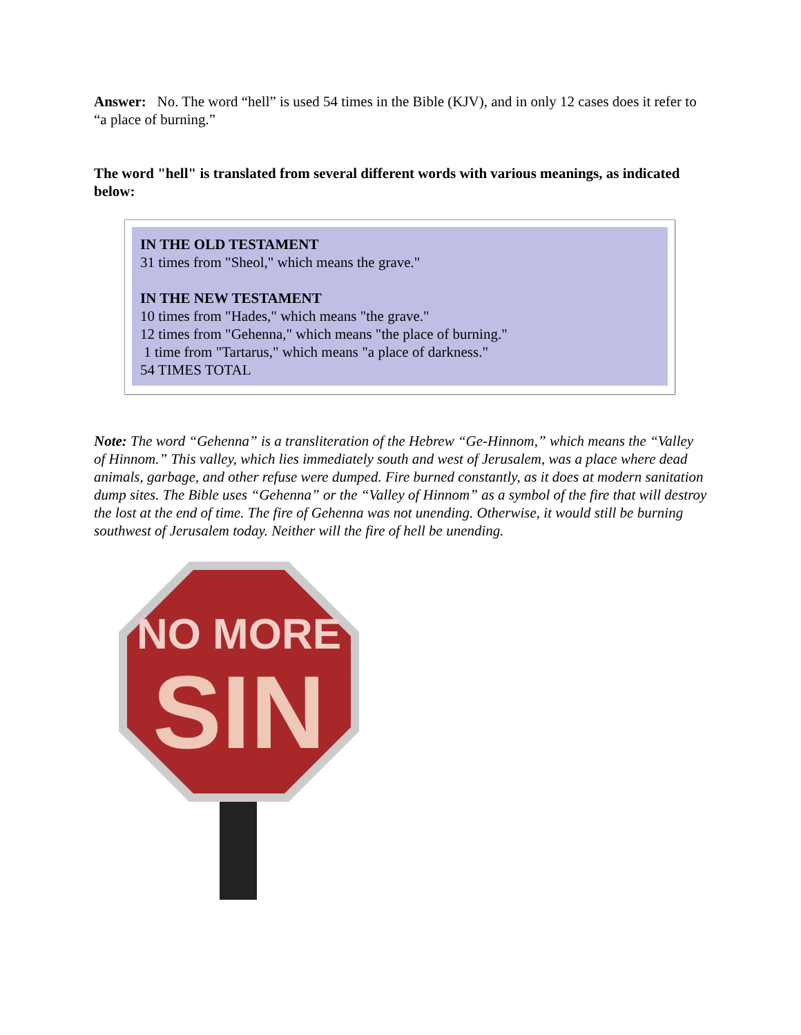Answer: No. The word “hell” is used 54 times in the Bible (KJV), and in only 12 cases does it refer to “a place of burning.”
The word "hell" is translated from several different words with various meanings, as indicated below:
IN THE OLD TESTAMENT
31 times from "Sheol," which means the grave."
IN THE NEW TESTAMENT
10 times from "Hades," which means "the grave."
12 times from "Gehenna," which means "the place of burning."
1 time from "Tartarus," which means "a place of darkness."
54 TIMES TOTAL
Note: The word “Gehenna” is a transliteration of the Hebrew “Ge-Hinnom,” which means the “Valley of Hinnom.” This valley, which lies immediately south and west of Jerusalem, was a place where dead animals, garbage, and other refuse were dumped. Fire burned constantly, as it does at modern sanitation dump sites. The Bible uses “Gehenna” or the “Valley of Hinnom” as a symbol of the fire that will destroy the lost at the end of time. The fire of Gehenna was not unending. Otherwise, it would still be burning southwest of Jerusalem today. Neither will the fire of hell be unending.
NO MORE
SIN